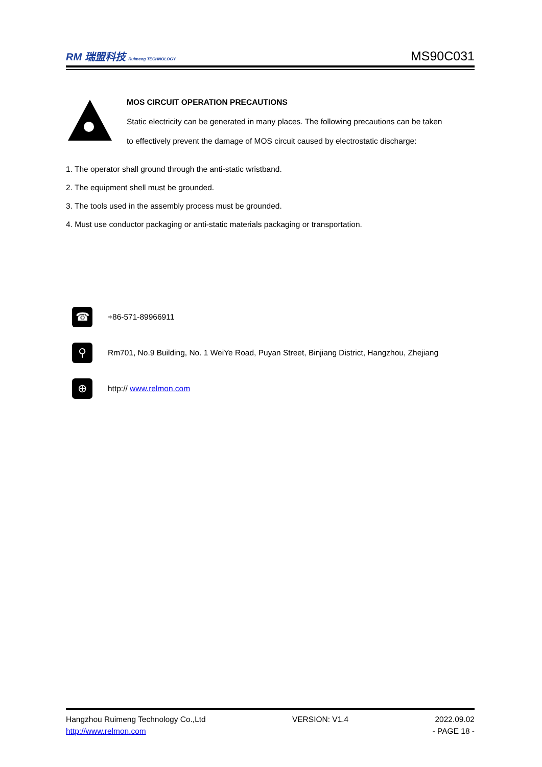RM 瑞盟科技 Ruimeng TECHNOLOGY
MS90C031
MOS CIRCUIT OPERATION PRECAUTIONS
Static electricity can be generated in many places. The following precautions can be taken
to effectively prevent the damage of MOS circuit caused by electrostatic discharge:
1. The operator shall ground through the anti-static wristband.
2. The equipment shell must be grounded.
3. The tools used in the assembly process must be grounded.
4. Must use conductor packaging or anti-static materials packaging or transportation.
☎
+86-571-89966911
⚲
Rm701, No.9 Building, No. 1 WeiYe Road, Puyan Street, Binjiang District, Hangzhou, Zhejiang
⊕
http:// www.relmon.com
Hangzhou Ruimeng Technology Co.,Ltd VERSION: V1.4 2022.09.02
http://www.relmon.com - PAGE 18 -